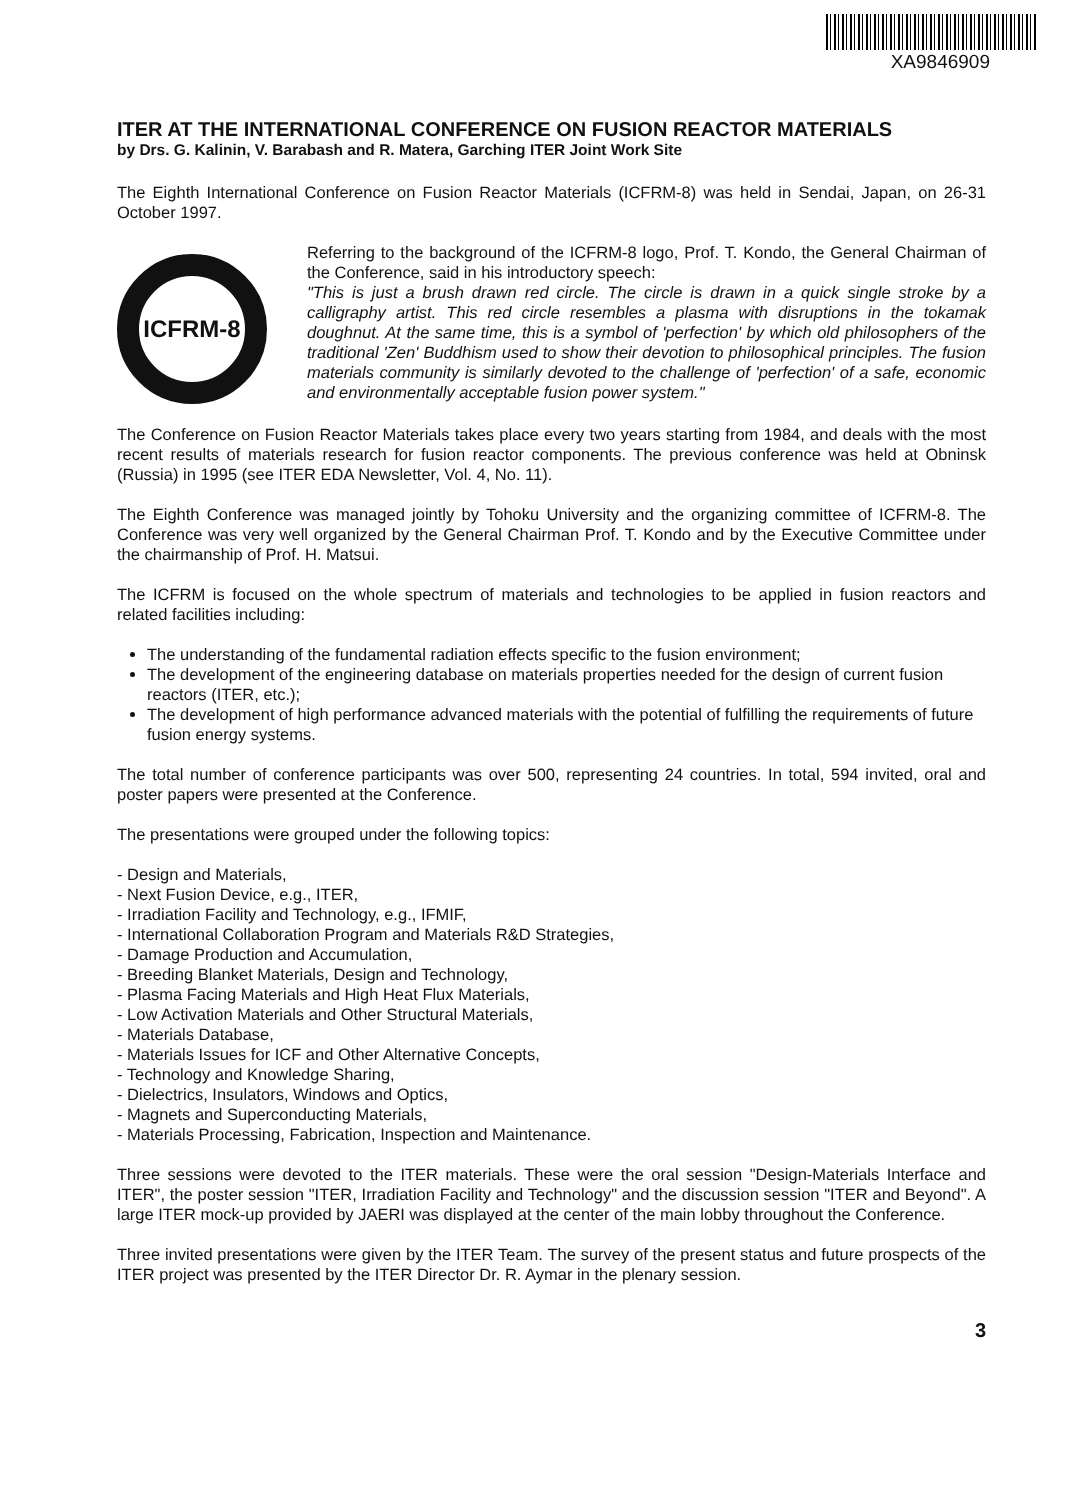XA9846909
ITER AT THE INTERNATIONAL CONFERENCE ON FUSION REACTOR MATERIALS
by Drs. G. Kalinin, V. Barabash and R. Matera, Garching ITER Joint Work Site
The Eighth International Conference on Fusion Reactor Materials (ICFRM-8) was held in Sendai, Japan, on 26-31 October 1997.
ICFRM-8
Referring to the background of the ICFRM-8 logo, Prof. T. Kondo, the General Chairman of the Conference, said in his introductory speech:
"This is just a brush drawn red circle. The circle is drawn in a quick single stroke by a calligraphy artist. This red circle resembles a plasma with disruptions in the tokamak doughnut. At the same time, this is a symbol of 'perfection' by which old philosophers of the traditional 'Zen' Buddhism used to show their devotion to philosophical principles. The fusion materials community is similarly devoted to the challenge of 'perfection' of a safe, economic and environmentally acceptable fusion power system."
The Conference on Fusion Reactor Materials takes place every two years starting from 1984, and deals with the most recent results of materials research for fusion reactor components. The previous conference was held at Obninsk (Russia) in 1995 (see ITER EDA Newsletter, Vol. 4, No. 11).
The Eighth Conference was managed jointly by Tohoku University and the organizing committee of ICFRM-8. The Conference was very well organized by the General Chairman Prof. T. Kondo and by the Executive Committee under the chairmanship of Prof. H. Matsui.
The ICFRM is focused on the whole spectrum of materials and technologies to be applied in fusion reactors and related facilities including:
The understanding of the fundamental radiation effects specific to the fusion environment;
The development of the engineering database on materials properties needed for the design of current fusion reactors (ITER, etc.);
The development of high performance advanced materials with the potential of fulfilling the requirements of future fusion energy systems.
The total number of conference participants was over 500, representing 24 countries. In total, 594 invited, oral and poster papers were presented at the Conference.
The presentations were grouped under the following topics:
- Design and Materials,
- Next Fusion Device, e.g., ITER,
- Irradiation Facility and Technology, e.g., IFMIF,
- International Collaboration Program and Materials R&D Strategies,
- Damage Production and Accumulation,
- Breeding Blanket Materials, Design and Technology,
- Plasma Facing Materials and High Heat Flux Materials,
- Low Activation Materials and Other Structural Materials,
- Materials Database,
- Materials Issues for ICF and Other Alternative Concepts,
- Technology and Knowledge Sharing,
- Dielectrics, Insulators, Windows and Optics,
- Magnets and Superconducting Materials,
- Materials Processing, Fabrication, Inspection and Maintenance.
Three sessions were devoted to the ITER materials. These were the oral session "Design-Materials Interface and ITER", the poster session "ITER, Irradiation Facility and Technology" and the discussion session "ITER and Beyond". A large ITER mock-up provided by JAERI was displayed at the center of the main lobby throughout the Conference.
Three invited presentations were given by the ITER Team. The survey of the present status and future prospects of the ITER project was presented by the ITER Director Dr. R. Aymar in the plenary session.
3